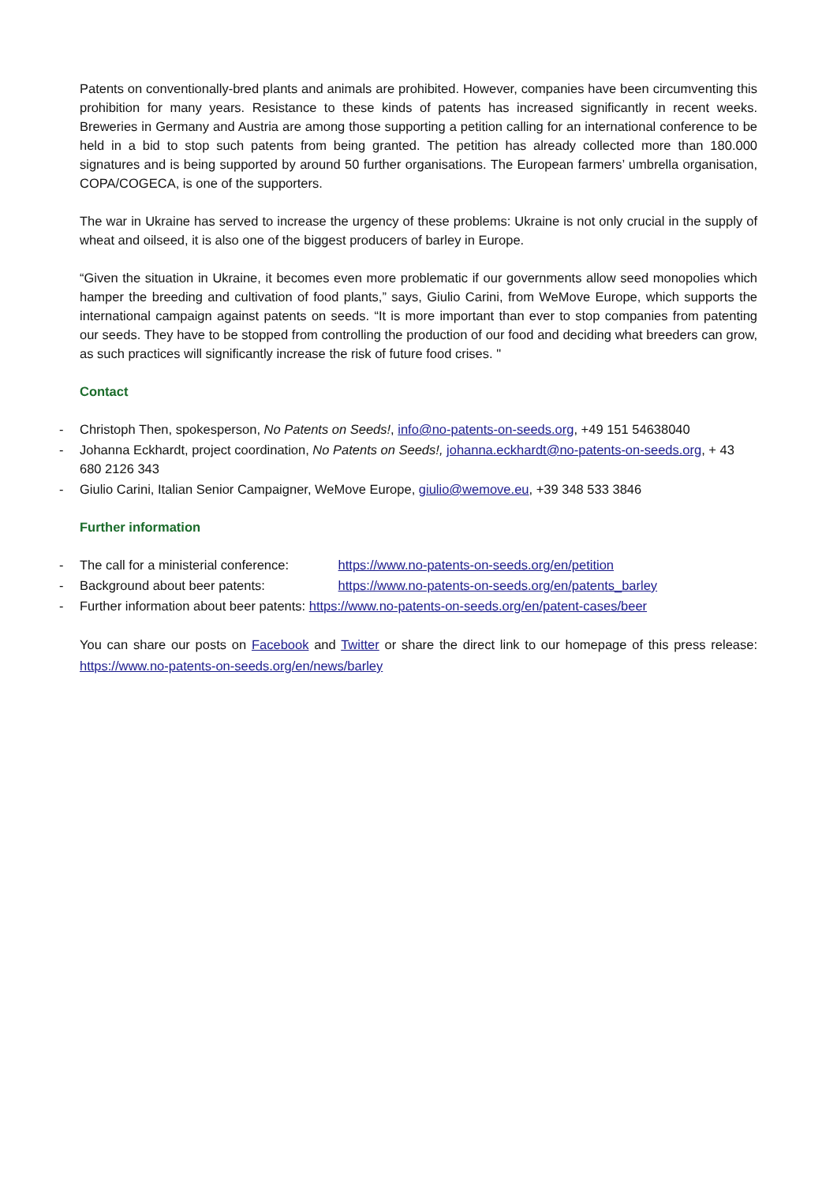Patents on conventionally-bred plants and animals are prohibited. However, companies have been circumventing this prohibition for many years. Resistance to these kinds of patents has increased significantly in recent weeks. Breweries in Germany and Austria are among those supporting a petition calling for an international conference to be held in a bid to stop such patents from being granted. The petition has already collected more than 180.000 signatures and is being supported by around 50 further organisations. The European farmers’ umbrella organisation, COPA/COGECA, is one of the supporters.
The war in Ukraine has served to increase the urgency of these problems: Ukraine is not only crucial in the supply of wheat and oilseed, it is also one of the biggest producers of barley in Europe.
“Given the situation in Ukraine, it becomes even more problematic if our governments allow seed monopolies which hamper the breeding and cultivation of food plants,” says, Giulio Carini, from WeMove Europe, which supports the international campaign against patents on seeds. “It is more important than ever to stop companies from patenting our seeds. They have to be stopped from controlling the production of our food and deciding what breeders can grow, as such practices will significantly increase the risk of future food crises. "
Contact
- Christoph Then, spokesperson, No Patents on Seeds!, info@no-patents-on-seeds.org, +49 151 54638040
- Johanna Eckhardt, project coordination, No Patents on Seeds!, johanna.eckhardt@no-patents-on-seeds.org, + 43 680 2126 343
- Giulio Carini, Italian Senior Campaigner, WeMove Europe, giulio@wemove.eu, +39 348 533 3846
Further information
- The call for a ministerial conference: https://www.no-patents-on-seeds.org/en/petition
- Background about beer patents: https://www.no-patents-on-seeds.org/en/patents_barley
- Further information about beer patents: https://www.no-patents-on-seeds.org/en/patent-cases/beer
You can share our posts on Facebook and Twitter or share the direct link to our homepage of this press release: https://www.no-patents-on-seeds.org/en/news/barley